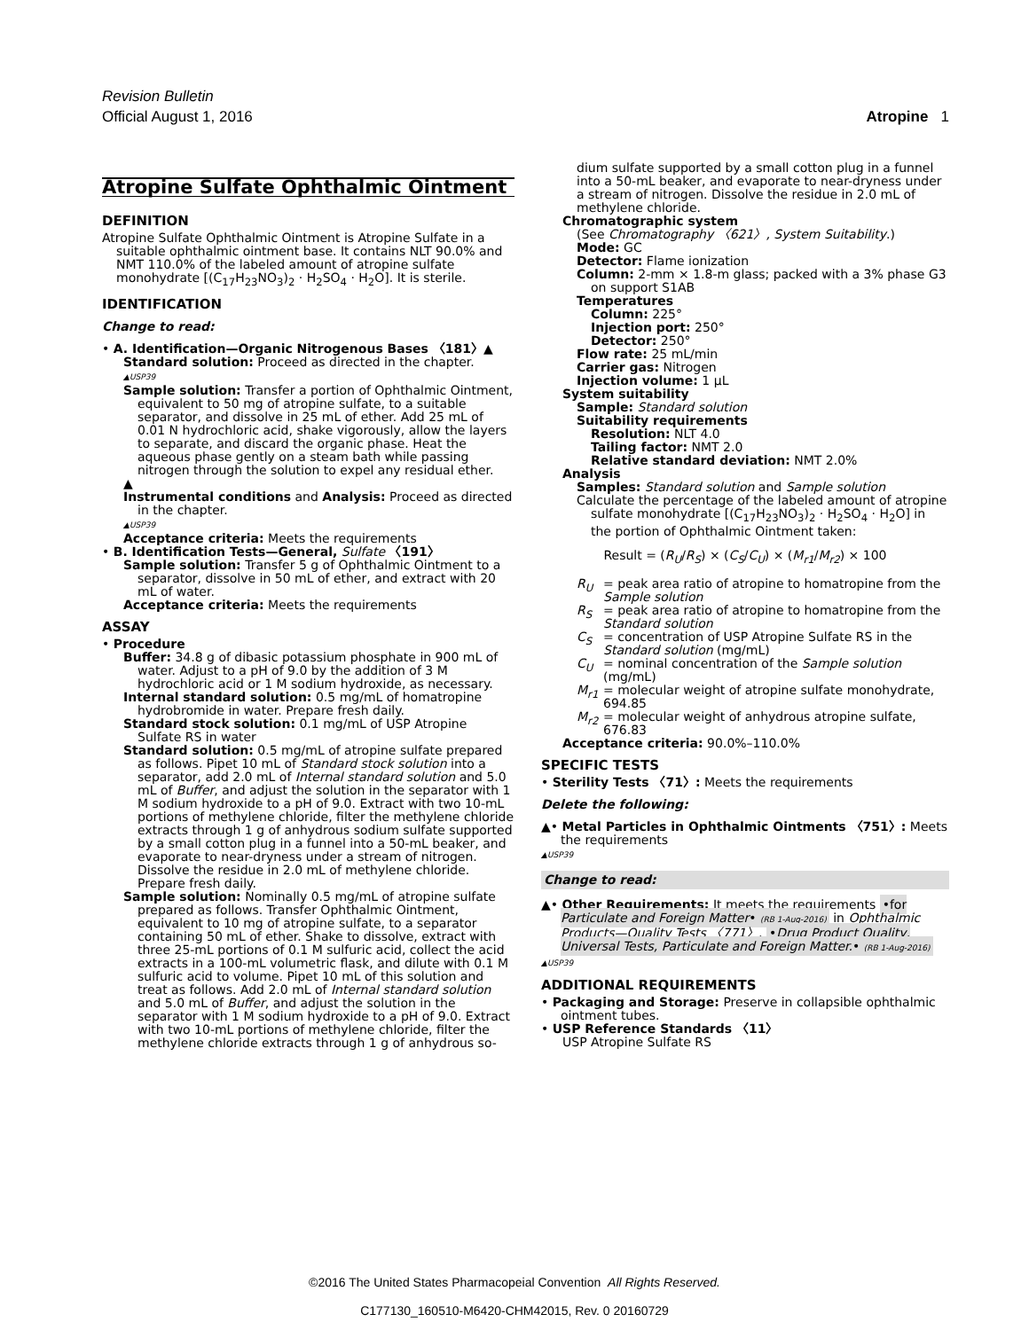Revision Bulletin
Official August 1, 2016
Atropine 1
Atropine Sulfate Ophthalmic Ointment
DEFINITION
Atropine Sulfate Ophthalmic Ointment is Atropine Sulfate in a suitable ophthalmic ointment base. It contains NLT 90.0% and NMT 110.0% of the labeled amount of atropine sulfate monohydrate [(C<sub>17</sub>H<sub>23</sub>NO<sub>3</sub>)<sub>2</sub> · H<sub>2</sub>SO<sub>4</sub> · H<sub>2</sub>O]. It is sterile.
IDENTIFICATION
Change to read:
• A. Identification—Organic Nitrogenous Bases 〈181〉▲
Standard solution: Proceed as directed in the chapter.
▲USP39
Sample solution: Transfer a portion of Ophthalmic Ointment, equivalent to 50 mg of atropine sulfate, to a suitable separator, and dissolve in 25 mL of ether. Add 25 mL of 0.01 N hydrochloric acid, shake vigorously, allow the layers to separate, and discard the organic phase. Heat the aqueous phase gently on a steam bath while passing nitrogen through the solution to expel any residual ether.
▲
Instrumental conditions and Analysis: Proceed as directed in the chapter.
▲USP39
Acceptance criteria: Meets the requirements
• B. Identification Tests—General, Sulfate 〈191〉
Sample solution: Transfer 5 g of Ophthalmic Ointment to a separator, dissolve in 50 mL of ether, and extract with 20 mL of water.
Acceptance criteria: Meets the requirements
ASSAY
• Procedure
Buffer: 34.8 g of dibasic potassium phosphate in 900 mL of water. Adjust to a pH of 9.0 by the addition of 3 M hydrochloric acid or 1 M sodium hydroxide, as necessary.
Internal standard solution: 0.5 mg/mL of homatropine hydrobromide in water. Prepare fresh daily.
Standard stock solution: 0.1 mg/mL of USP Atropine Sulfate RS in water
Standard solution: 0.5 mg/mL of atropine sulfate prepared as follows. Pipet 10 mL of Standard stock solution into a separator, add 2.0 mL of Internal standard solution and 5.0 mL of Buffer, and adjust the solution in the separator with 1 M sodium hydroxide to a pH of 9.0. Extract with two 10-mL portions of methylene chloride, filter the methylene chloride extracts through 1 g of anhydrous sodium sulfate supported by a small cotton plug in a funnel into a 50-mL beaker, and evaporate to near-dryness under a stream of nitrogen. Dissolve the residue in 2.0 mL of methylene chloride. Prepare fresh daily.
Sample solution: Nominally 0.5 mg/mL of atropine sulfate prepared as follows. Transfer Ophthalmic Ointment, equivalent to 10 mg of atropine sulfate, to a separator containing 50 mL of ether. Shake to dissolve, extract with three 25-mL portions of 0.1 M sulfuric acid, collect the acid extracts in a 100-mL volumetric flask, and dilute with 0.1 M sulfuric acid to volume. Pipet 10 mL of this solution and treat as follows. Add 2.0 mL of Internal standard solution and 5.0 mL of Buffer, and adjust the solution in the separator with 1 M sodium hydroxide to a pH of 9.0. Extract with two 10-mL portions of methylene chloride, filter the methylene chloride extracts through 1 g of anhydrous so-
dium sulfate supported by a small cotton plug in a funnel into a 50-mL beaker, and evaporate to near-dryness under a stream of nitrogen. Dissolve the residue in 2.0 mL of methylene chloride.
Chromatographic system
(See Chromatography 〈621〉, System Suitability.)
Mode: GC
Detector: Flame ionization
Column: 2-mm × 1.8-m glass; packed with a 3% phase G3 on support S1AB
Temperatures
Column: 225°
Injection port: 250°
Detector: 250°
Flow rate: 25 mL/min
Carrier gas: Nitrogen
Injection volume: 1 µL
System suitability
Sample: Standard solution
Suitability requirements
Resolution: NLT 4.0
Tailing factor: NMT 2.0
Relative standard deviation: NMT 2.0%
Analysis
Samples: Standard solution and Sample solution
Calculate the percentage of the labeled amount of atropine sulfate monohydrate [(C<sub>17</sub>H<sub>23</sub>NO<sub>3</sub>)<sub>2</sub> · H<sub>2</sub>SO<sub>4</sub> · H<sub>2</sub>O] in the portion of Ophthalmic Ointment taken:
Result = (R<sub>U</sub>/R<sub>S</sub>) × (C<sub>S</sub>/C<sub>U</sub>) × (M<sub>r1</sub>/M<sub>r2</sub>) × 100
R<sub>U</sub> = peak area ratio of atropine to homatropine from the Sample solution
R<sub>S</sub> = peak area ratio of atropine to homatropine from the Standard solution
C<sub>S</sub> = concentration of USP Atropine Sulfate RS in the Standard solution (mg/mL)
C<sub>U</sub> = nominal concentration of the Sample solution (mg/mL)
M<sub>r1</sub> = molecular weight of atropine sulfate monohydrate, 694.85
M<sub>r2</sub> = molecular weight of anhydrous atropine sulfate, 676.83
Acceptance criteria: 90.0%–110.0%
SPECIFIC TESTS
• Sterility Tests 〈71〉: Meets the requirements
Delete the following:
▲• Metal Particles in Ophthalmic Ointments 〈751〉: Meets the requirements
▲USP39
Change to read:
▲• Other Requirements: It meets the requirements •for Particulate and Foreign Matter• (RB 1-Aug-2016) in Ophthalmic Products—Quality Tests 〈771〉, •Drug Product Quality, Universal Tests, Particulate and Foreign Matter.• (RB 1-Aug-2016)
▲USP39
ADDITIONAL REQUIREMENTS
• Packaging and Storage: Preserve in collapsible ophthalmic ointment tubes.
• USP Reference Standards 〈11〉
USP Atropine Sulfate RS
©2016 The United States Pharmacopeial Convention All Rights Reserved.
C177130_160510-M6420-CHM42015, Rev. 0 20160729